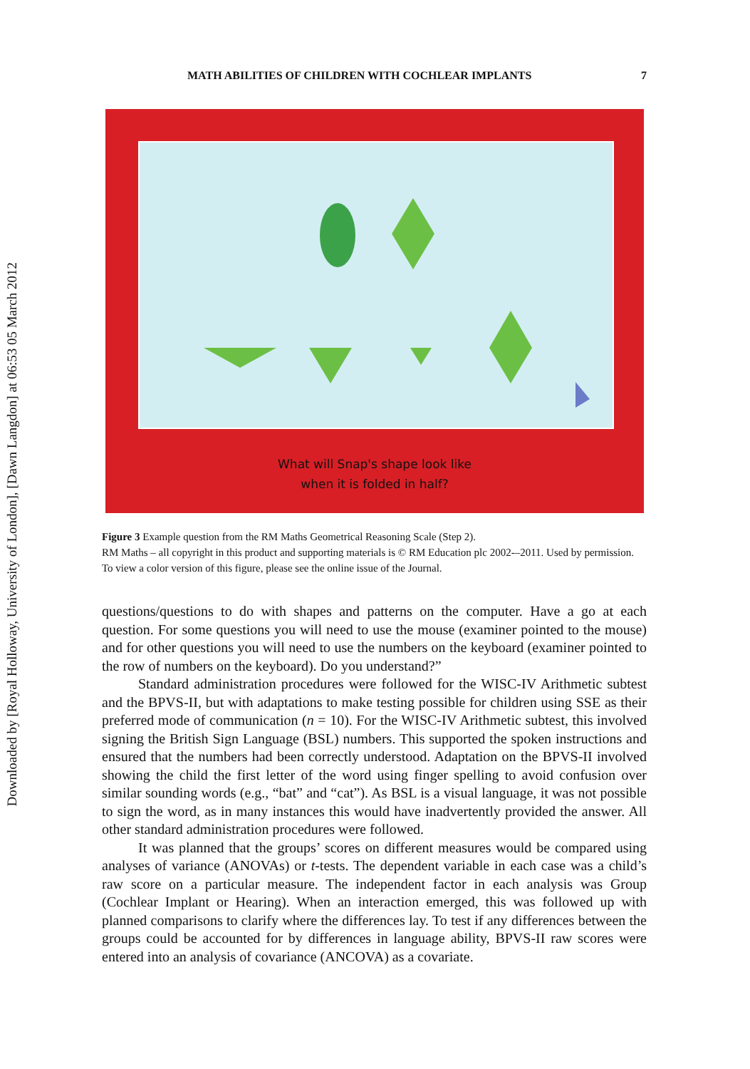Downloaded by [Royal Holloway, University of London], [Dawn Langdon] at 06:53 05 March 2012
MATH ABILITIES OF CHILDREN WITH COCHLEAR IMPLANTS 7
What will Snap's shape look like
when it is folded in half?
Figure 3 Example question from the RM Maths Geometrical Reasoning Scale (Step 2).
RM Maths – all copyright in this product and supporting materials is © RM Education plc 2002-–2011. Used by permission. To view a color version of this figure, please see the online issue of the Journal.
questions/questions to do with shapes and patterns on the computer. Have a go at each question. For some questions you will need to use the mouse (examiner pointed to the mouse) and for other questions you will need to use the numbers on the keyboard (examiner pointed to the row of numbers on the keyboard). Do you understand?”
Standard administration procedures were followed for the WISC-IV Arithmetic subtest and the BPVS-II, but with adaptations to make testing possible for children using SSE as their preferred mode of communication (n = 10). For the WISC-IV Arithmetic subtest, this involved signing the British Sign Language (BSL) numbers. This supported the spoken instructions and ensured that the numbers had been correctly understood. Adaptation on the BPVS-II involved showing the child the first letter of the word using finger spelling to avoid confusion over similar sounding words (e.g., “bat” and “cat”). As BSL is a visual language, it was not possible to sign the word, as in many instances this would have inadvertently provided the answer. All other standard administration procedures were followed.
It was planned that the groups’ scores on different measures would be compared using analyses of variance (ANOVAs) or t-tests. The dependent variable in each case was a child’s raw score on a particular measure. The independent factor in each analysis was Group (Cochlear Implant or Hearing). When an interaction emerged, this was followed up with planned comparisons to clarify where the differences lay. To test if any differences between the groups could be accounted for by differences in language ability, BPVS-II raw scores were entered into an analysis of covariance (ANCOVA) as a covariate.